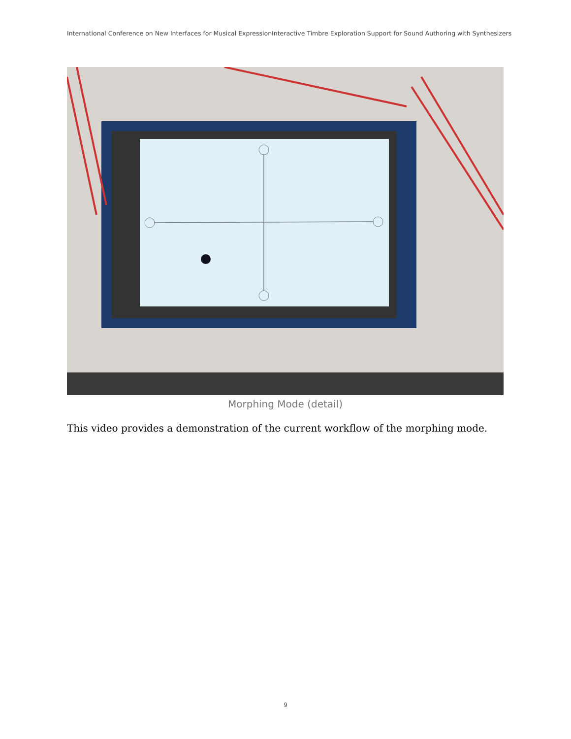International Conference on New Interfaces for Musical ExpressionInteractive Timbre Exploration Support for Sound Authoring with Synthesizers
Morphing Mode (detail)
This video provides a demonstration of the current workflow of the morphing mode.
9